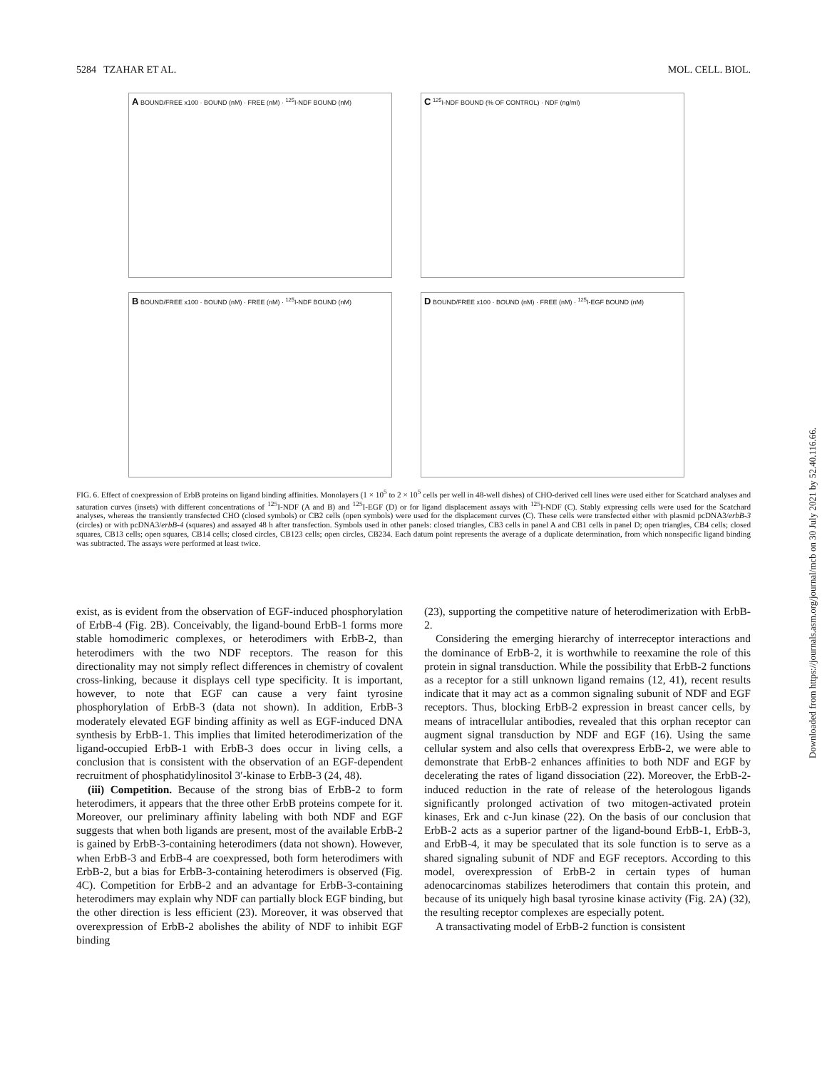5284 TZAHAR ET AL. MOL. CELL. BIOL.
A BOUND/FREE x100 · BOUND (nM) · FREE (nM) · <sup>125</sup>I-NDF BOUND (nM)
C <sup>125</sup>I-NDF BOUND (% OF CONTROL) · NDF (ng/ml)
B BOUND/FREE x100 · BOUND (nM) · FREE (nM) · <sup>125</sup>I-NDF BOUND (nM)
D BOUND/FREE x100 · BOUND (nM) · FREE (nM) · <sup>125</sup>I-EGF BOUND (nM)
FIG. 6. Effect of coexpression of ErbB proteins on ligand binding affinities. Monolayers (1 × 10<sup>5</sup> to 2 × 10<sup>5</sup> cells per well in 48-well dishes) of CHO-derived cell lines were used either for Scatchard analyses and saturation curves (insets) with different concentrations of <sup>125</sup>I-NDF (A and B) and <sup>125</sup>I-EGF (D) or for ligand displacement assays with <sup>125</sup>I-NDF (C). Stably expressing cells were used for the Scatchard analyses, whereas the transiently transfected CHO (closed symbols) or CB2 cells (open symbols) were used for the displacement curves (C). These cells were transfected either with plasmid pcDNA3/erbB-3 (circles) or with pcDNA3/erbB-4 (squares) and assayed 48 h after transfection. Symbols used in other panels: closed triangles, CB3 cells in panel A and CB1 cells in panel D; open triangles, CB4 cells; closed squares, CB13 cells; open squares, CB14 cells; closed circles, CB123 cells; open circles, CB234. Each datum point represents the average of a duplicate determination, from which nonspecific ligand binding was subtracted. The assays were performed at least twice.
exist, as is evident from the observation of EGF-induced phosphorylation of ErbB-4 (Fig. 2B). Conceivably, the ligand-bound ErbB-1 forms more stable homodimeric complexes, or heterodimers with ErbB-2, than heterodimers with the two NDF receptors. The reason for this directionality may not simply reflect differences in chemistry of covalent cross-linking, because it displays cell type specificity. It is important, however, to note that EGF can cause a very faint tyrosine phosphorylation of ErbB-3 (data not shown). In addition, ErbB-3 moderately elevated EGF binding affinity as well as EGF-induced DNA synthesis by ErbB-1. This implies that limited heterodimerization of the ligand-occupied ErbB-1 with ErbB-3 does occur in living cells, a conclusion that is consistent with the observation of an EGF-dependent recruitment of phosphatidylinositol 3′-kinase to ErbB-3 (24, 48).
(iii) Competition. Because of the strong bias of ErbB-2 to form heterodimers, it appears that the three other ErbB proteins compete for it. Moreover, our preliminary affinity labeling with both NDF and EGF suggests that when both ligands are present, most of the available ErbB-2 is gained by ErbB-3-containing heterodimers (data not shown). However, when ErbB-3 and ErbB-4 are coexpressed, both form heterodimers with ErbB-2, but a bias for ErbB-3-containing heterodimers is observed (Fig. 4C). Competition for ErbB-2 and an advantage for ErbB-3-containing heterodimers may explain why NDF can partially block EGF binding, but the other direction is less efficient (23). Moreover, it was observed that overexpression of ErbB-2 abolishes the ability of NDF to inhibit EGF binding
(23), supporting the competitive nature of heterodimerization with ErbB-2.
Considering the emerging hierarchy of interreceptor interactions and the dominance of ErbB-2, it is worthwhile to reexamine the role of this protein in signal transduction. While the possibility that ErbB-2 functions as a receptor for a still unknown ligand remains (12, 41), recent results indicate that it may act as a common signaling subunit of NDF and EGF receptors. Thus, blocking ErbB-2 expression in breast cancer cells, by means of intracellular antibodies, revealed that this orphan receptor can augment signal transduction by NDF and EGF (16). Using the same cellular system and also cells that overexpress ErbB-2, we were able to demonstrate that ErbB-2 enhances affinities to both NDF and EGF by decelerating the rates of ligand dissociation (22). Moreover, the ErbB-2-induced reduction in the rate of release of the heterologous ligands significantly prolonged activation of two mitogen-activated protein kinases, Erk and c-Jun kinase (22). On the basis of our conclusion that ErbB-2 acts as a superior partner of the ligand-bound ErbB-1, ErbB-3, and ErbB-4, it may be speculated that its sole function is to serve as a shared signaling subunit of NDF and EGF receptors. According to this model, overexpression of ErbB-2 in certain types of human adenocarcinomas stabilizes heterodimers that contain this protein, and because of its uniquely high basal tyrosine kinase activity (Fig. 2A) (32), the resulting receptor complexes are especially potent.
A transactivating model of ErbB-2 function is consistent
Downloaded from https://journals.asm.org/journal/mcb on 30 July 2021 by 52.40.116.66.